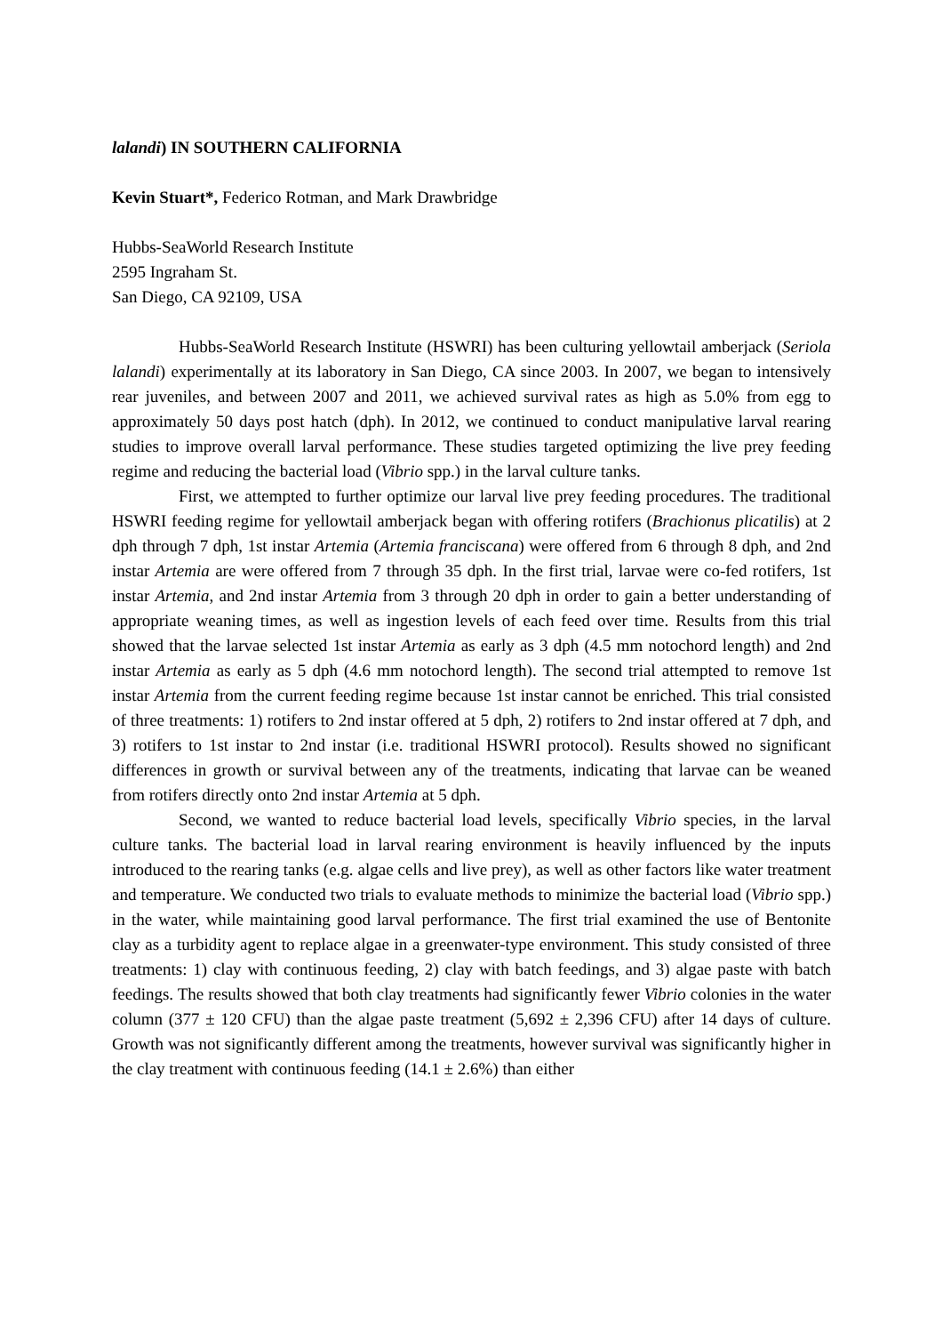lalandi) IN SOUTHERN CALIFORNIA
Kevin Stuart*, Federico Rotman, and Mark Drawbridge
Hubbs-SeaWorld Research Institute
2595 Ingraham St.
San Diego, CA 92109, USA
Hubbs-SeaWorld Research Institute (HSWRI) has been culturing yellowtail amberjack (Seriola lalandi) experimentally at its laboratory in San Diego, CA since 2003. In 2007, we began to intensively rear juveniles, and between 2007 and 2011, we achieved survival rates as high as 5.0% from egg to approximately 50 days post hatch (dph). In 2012, we continued to conduct manipulative larval rearing studies to improve overall larval performance. These studies targeted optimizing the live prey feeding regime and reducing the bacterial load (Vibrio spp.) in the larval culture tanks.
First, we attempted to further optimize our larval live prey feeding procedures. The traditional HSWRI feeding regime for yellowtail amberjack began with offering rotifers (Brachionus plicatilis) at 2 dph through 7 dph, 1st instar Artemia (Artemia franciscana) were offered from 6 through 8 dph, and 2nd instar Artemia are were offered from 7 through 35 dph. In the first trial, larvae were co-fed rotifers, 1st instar Artemia, and 2nd instar Artemia from 3 through 20 dph in order to gain a better understanding of appropriate weaning times, as well as ingestion levels of each feed over time. Results from this trial showed that the larvae selected 1st instar Artemia as early as 3 dph (4.5 mm notochord length) and 2nd instar Artemia as early as 5 dph (4.6 mm notochord length). The second trial attempted to remove 1st instar Artemia from the current feeding regime because 1st instar cannot be enriched. This trial consisted of three treatments: 1) rotifers to 2nd instar offered at 5 dph, 2) rotifers to 2nd instar offered at 7 dph, and 3) rotifers to 1st instar to 2nd instar (i.e. traditional HSWRI protocol). Results showed no significant differences in growth or survival between any of the treatments, indicating that larvae can be weaned from rotifers directly onto 2nd instar Artemia at 5 dph.
Second, we wanted to reduce bacterial load levels, specifically Vibrio species, in the larval culture tanks. The bacterial load in larval rearing environment is heavily influenced by the inputs introduced to the rearing tanks (e.g. algae cells and live prey), as well as other factors like water treatment and temperature. We conducted two trials to evaluate methods to minimize the bacterial load (Vibrio spp.) in the water, while maintaining good larval performance. The first trial examined the use of Bentonite clay as a turbidity agent to replace algae in a greenwater-type environment. This study consisted of three treatments: 1) clay with continuous feeding, 2) clay with batch feedings, and 3) algae paste with batch feedings. The results showed that both clay treatments had significantly fewer Vibrio colonies in the water column (377 ± 120 CFU) than the algae paste treatment (5,692 ± 2,396 CFU) after 14 days of culture. Growth was not significantly different among the treatments, however survival was significantly higher in the clay treatment with continuous feeding (14.1 ± 2.6%) than either